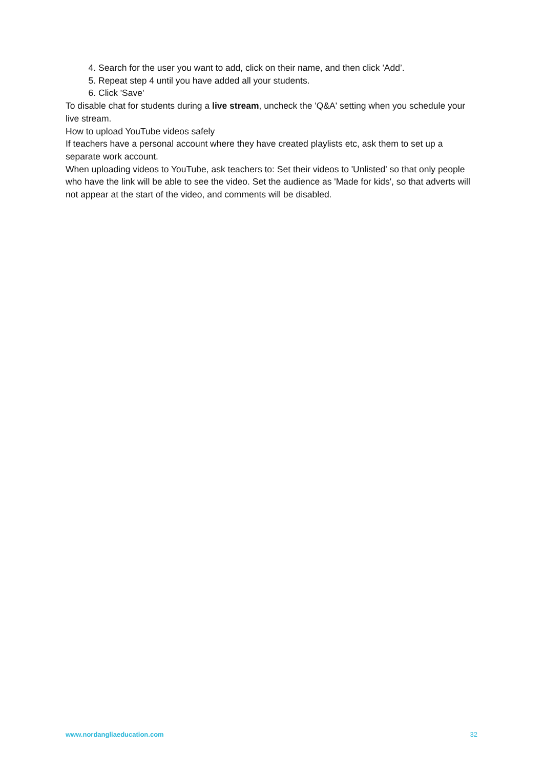4. Search for the user you want to add, click on their name, and then click 'Add’.
5. Repeat step 4 until you have added all your students.
6. Click 'Save'
To disable chat for students during a live stream, uncheck the 'Q&A' setting when you schedule your live stream.
How to upload YouTube videos safely
If teachers have a personal account where they have created playlists etc, ask them to set up a separate work account.
When uploading videos to YouTube, ask teachers to: Set their videos to 'Unlisted' so that only people who have the link will be able to see the video. Set the audience as 'Made for kids', so that adverts will not appear at the start of the video, and comments will be disabled.
www.nordangliaeducation.com 32